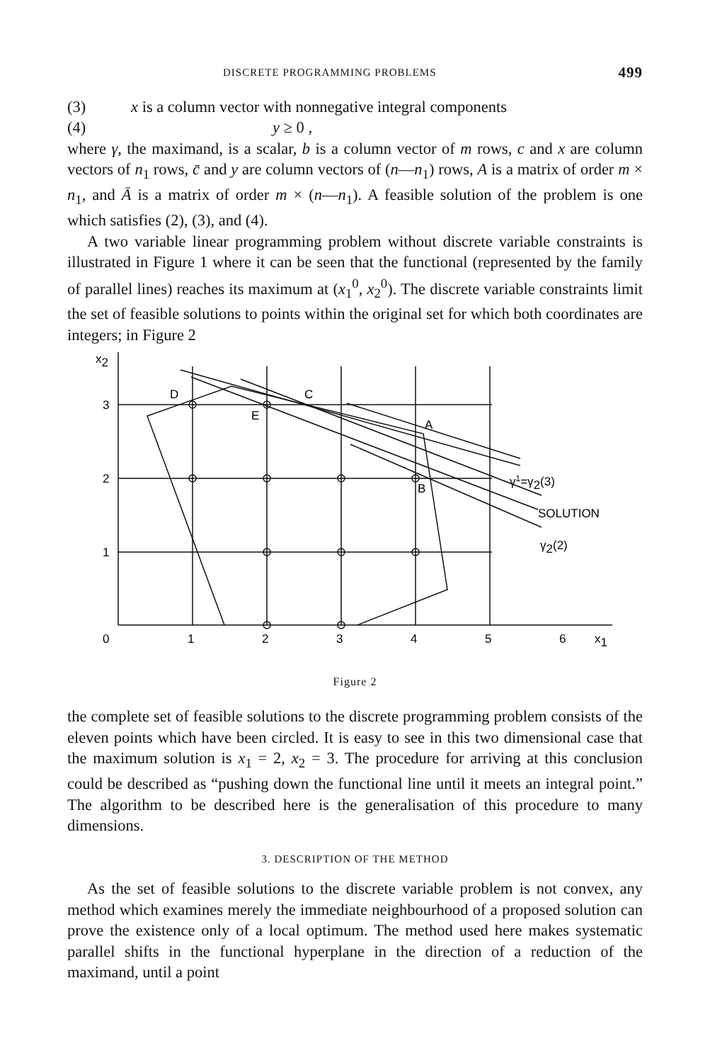DISCRETE PROGRAMMING PROBLEMS 499
(3) x is a column vector with nonnegative integral components
(4) y ≥ 0 ,
where γ, the maximand, is a scalar, b is a column vector of m rows, c and x are column vectors of n<sub>1</sub> rows, c̄ and y are column vectors of (n—n<sub>1</sub>) rows, A is a matrix of order m × n<sub>1</sub>, and Ā is a matrix of order m × (n—n<sub>1</sub>). A feasible solution of the problem is one which satisfies (2), (3), and (4).
A two variable linear programming problem without discrete variable constraints is illustrated in Figure 1 where it can be seen that the functional (represented by the family of parallel lines) reaches its maximum at (x<sub>1</sub><sup>0</sup>, x<sub>2</sub><sup>0</sup>). The discrete variable constraints limit the set of feasible solutions to points within the original set for which both coordinates are integers; in Figure 2
x2
3
2
1
0
1
2
3
4
5
6
x1
D
E
C
A
B
γ1=γ2(3)
SOLUTION
γ2(2)
Figure 2
the complete set of feasible solutions to the discrete programming problem consists of the eleven points which have been circled. It is easy to see in this two dimensional case that the maximum solution is x<sub>1</sub> = 2, x<sub>2</sub> = 3. The procedure for arriving at this conclusion could be described as “pushing down the functional line until it meets an integral point.” The algorithm to be described here is the generalisation of this procedure to many dimensions.
3. DESCRIPTION OF THE METHOD
As the set of feasible solutions to the discrete variable problem is not convex, any method which examines merely the immediate neighbourhood of a proposed solution can prove the existence only of a local optimum. The method used here makes systematic parallel shifts in the functional hyperplane in the direction of a reduction of the maximand, until a point